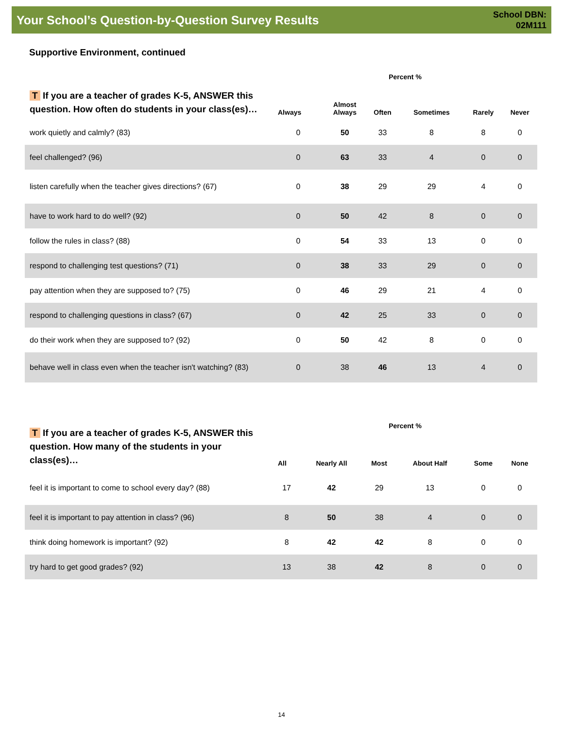Your School’s Question-by-Question Survey Results
School DBN:
02M111
Supportive Environment, continued
| T If you are a teacher of grades K-5, ANSWER this question. How often do students in your class(es)… | Percent % | | | | | |
| --- | --- | --- | --- | --- | --- | --- |
| | Always | Almost Always | Often | Sometimes | Rarely | Never |
| work quietly and calmly? (83) | 0 | 50 | 33 | 8 | 8 | 0 |
| feel challenged? (96) | 0 | 63 | 33 | 4 | 0 | 0 |
| listen carefully when the teacher gives directions? (67) | 0 | 38 | 29 | 29 | 4 | 0 |
| have to work hard to do well? (92) | 0 | 50 | 42 | 8 | 0 | 0 |
| follow the rules in class? (88) | 0 | 54 | 33 | 13 | 0 | 0 |
| respond to challenging test questions? (71) | 0 | 38 | 33 | 29 | 0 | 0 |
| pay attention when they are supposed to? (75) | 0 | 46 | 29 | 21 | 4 | 0 |
| respond to challenging questions in class? (67) | 0 | 42 | 25 | 33 | 0 | 0 |
| do their work when they are supposed to? (92) | 0 | 50 | 42 | 8 | 0 | 0 |
| behave well in class even when the teacher isn't watching? (83) | 0 | 38 | 46 | 13 | 4 | 0 |
| T If you are a teacher of grades K-5, ANSWER this question. How many of the students in your class(es)… | Percent % | | | | | |
| --- | --- | --- | --- | --- | --- | --- |
| | All | Nearly All | Most | About Half | Some | None |
| feel it is important to come to school every day? (88) | 17 | 42 | 29 | 13 | 0 | 0 |
| feel it is important to pay attention in class? (96) | 8 | 50 | 38 | 4 | 0 | 0 |
| think doing homework is important? (92) | 8 | 42 | 42 | 8 | 0 | 0 |
| try hard to get good grades? (92) | 13 | 38 | 42 | 8 | 0 | 0 |
14